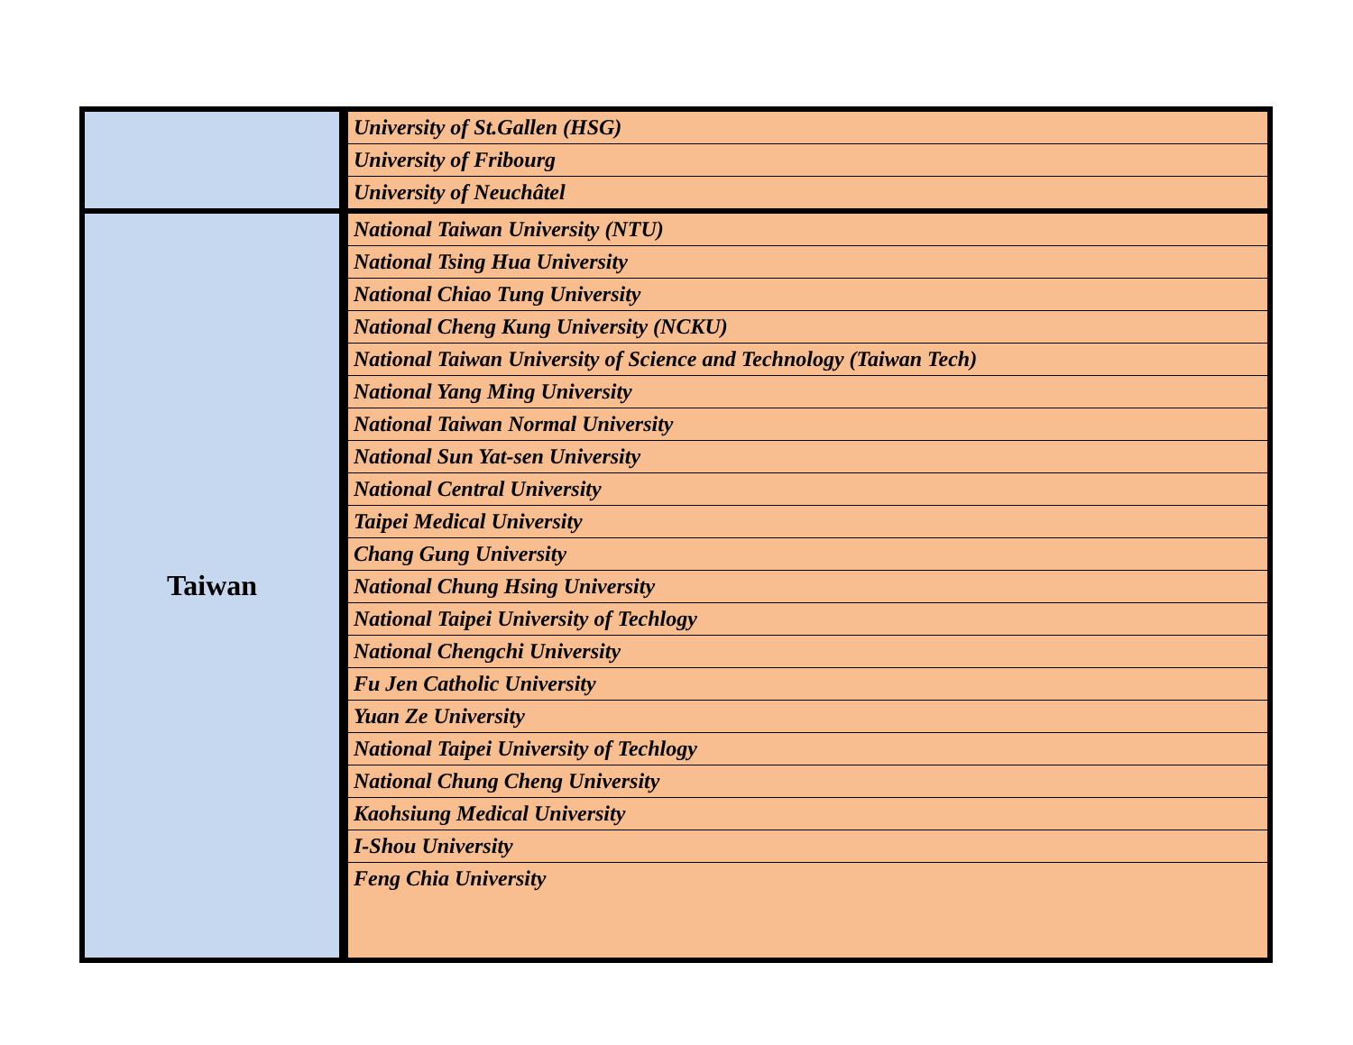| | University of St.Gallen (HSG) |
| | University of Fribourg |
| | University of Neuchâtel |
| Taiwan | National Taiwan University (NTU) |
| | National Tsing Hua University |
| | National Chiao Tung University |
| | National Cheng Kung University (NCKU) |
| | National Taiwan University of Science and Technology (Taiwan Tech) |
| | National Yang Ming University |
| | National Taiwan Normal University |
| | National Sun Yat-sen University |
| | National Central University |
| | Taipei Medical University |
| | Chang Gung University |
| | National Chung Hsing University |
| | National Taipei University of Techlogy |
| | National Chengchi University |
| | Fu Jen Catholic University |
| | Yuan Ze University |
| | National Taipei University of Techlogy |
| | National Chung Cheng University |
| | Kaohsiung Medical University |
| | I-Shou University |
| | Feng Chia University |